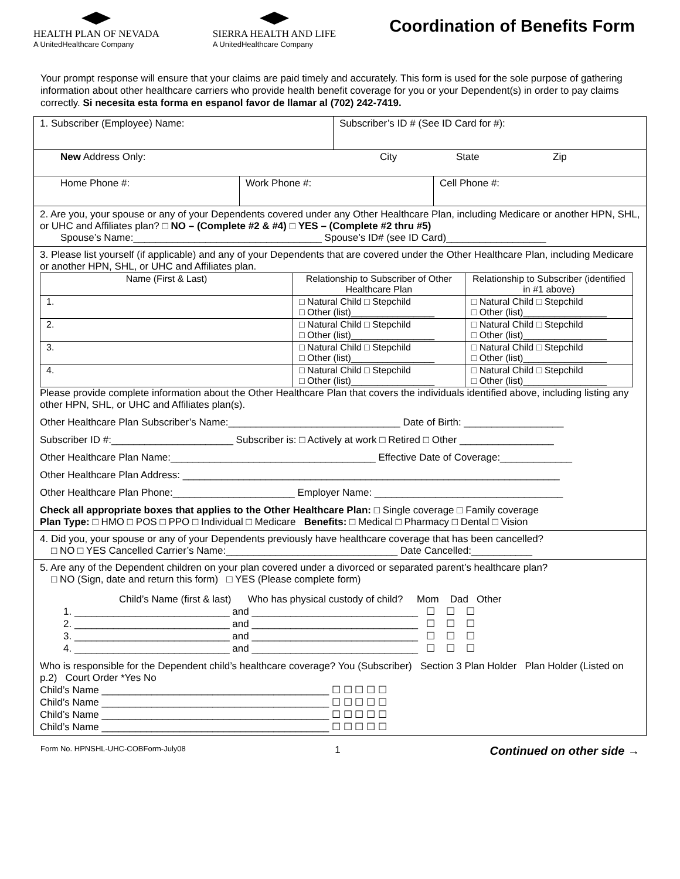HEALTH PLAN OF NEVADA
A UnitedHealthcare Company
SIERRA HEALTH AND LIFE
A UnitedHealthcare Company
Coordination of Benefits Form
Your prompt response will ensure that your claims are paid timely and accurately. This form is used for the sole purpose of gathering information about other healthcare carriers who provide health benefit coverage for you or your Dependent(s) in order to pay claims correctly. Si necesita esta forma en espanol favor de llamar al (702) 242-7419.
1. Subscriber (Employee) Name: Subscriber’s ID # (See ID Card for #):
New Address Only: City State Zip
Home Phone #: Work Phone #: Cell Phone #:
2. Are you, your spouse or any of your Dependents covered under any Other Healthcare Plan, including Medicare or another HPN, SHL, or UHC and Affiliates plan? □ NO – (Complete #2 & #4) □ YES – (Complete #2 thru #5)
Spouse’s Name:__________________________________ Spouse’s ID# (see ID Card)__________________
3. Please list yourself (if applicable) and any of your Dependents that are covered under the Other Healthcare Plan, including Medicare or another HPN, SHL, or UHC and Affiliates plan.
| Name (First & Last) | Relationship to Subscriber of Other Healthcare Plan | Relationship to Subscriber (identified in #1 above) |
| --- | --- | --- |
| 1. | □ Natural Child □ Stepchild □ Other (list)________________ | □ Natural Child □ Stepchild □ Other (list)________________ |
| 2. | □ Natural Child □ Stepchild □ Other (list)________________ | □ Natural Child □ Stepchild □ Other (list)________________ |
| 3. | □ Natural Child □ Stepchild □ Other (list)________________ | □ Natural Child □ Stepchild □ Other (list)________________ |
| 4. | □ Natural Child □ Stepchild □ Other (list)________________ | □ Natural Child □ Stepchild □ Other (list)________________ |
Please provide complete information about the Other Healthcare Plan that covers the individuals identified above, including listing any other HPN, SHL, or UHC and Affiliates plan(s).
Other Healthcare Plan Subscriber’s Name:_______________________________ Date of Birth: __________________
Subscriber ID #:______________________ Subscriber is: □ Actively at work □ Retired □ Other _________________
Other Healthcare Plan Name:_____________________________________ Effective Date of Coverage:_____________
Other Healthcare Plan Address: ____________________________________________________________________
Other Healthcare Plan Phone:______________________ Employer Name: __________________________________
Check all appropriate boxes that applies to the Other Healthcare Plan: □ Single coverage □ Family coverage
Plan Type: □ HMO □ POS □ PPO □ Individual □ Medicare Benefits: □ Medical □ Pharmacy □ Dental □ Vision
4. Did you, your spouse or any of your Dependents previously have healthcare coverage that has been cancelled?
□ NO □ YES Cancelled Carrier’s Name:_______________________________ Date Cancelled:___________
5. Are any of the Dependent children on your plan covered under a divorced or separated parent’s healthcare plan?
□ NO (Sign, date and return this form) □ YES (Please complete form)
Child’s Name (first & last) Who has physical custody of child? Mom Dad Other
1. ____________________________ and ______________________________ ☐ ☐ ☐
2. ____________________________ and ______________________________ ☐ ☐ ☐
3. ____________________________ and ______________________________ ☐ ☐ ☐
4. ____________________________ and ______________________________ ☐ ☐ ☐
Who is responsible for the Dependent child’s healthcare coverage? You (Subscriber) Section 3 Plan Holder Plan Holder (Listed on p.2) Court Order *Yes No
Child’s Name _________________________________________ ☐ ☐ ☐ ☐ ☐
Child’s Name _________________________________________ ☐ ☐ ☐ ☐ ☐
Child’s Name _________________________________________ ☐ ☐ ☐ ☐ ☐
Child’s Name _________________________________________ ☐ ☐ ☐ ☐ ☐
Form No. HPNSHL-UHC-COBForm-July08 1 Continued on other side →